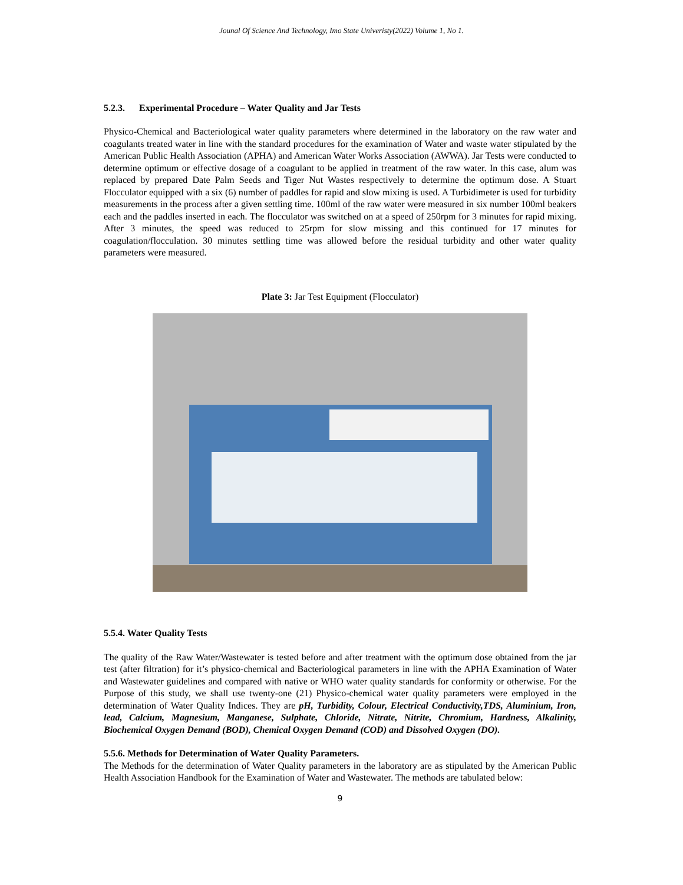Jounal Of Science And Technology, Imo State Univeristy(2022) Volume 1, No 1.
5.2.3. Experimental Procedure – Water Quality and Jar Tests
Physico-Chemical and Bacteriological water quality parameters where determined in the laboratory on the raw water and coagulants treated water in line with the standard procedures for the examination of Water and waste water stipulated by the American Public Health Association (APHA) and American Water Works Association (AWWA). Jar Tests were conducted to determine optimum or effective dosage of a coagulant to be applied in treatment of the raw water. In this case, alum was replaced by prepared Date Palm Seeds and Tiger Nut Wastes respectively to determine the optimum dose. A Stuart Flocculator equipped with a six (6) number of paddles for rapid and slow mixing is used. A Turbidimeter is used for turbidity measurements in the process after a given settling time. 100ml of the raw water were measured in six number 100ml beakers each and the paddles inserted in each. The flocculator was switched on at a speed of 250rpm for 3 minutes for rapid mixing. After 3 minutes, the speed was reduced to 25rpm for slow missing and this continued for 17 minutes for coagulation/flocculation. 30 minutes settling time was allowed before the residual turbidity and other water quality parameters were measured.
Plate 3: Jar Test Equipment (Flocculator)
5.5.4. Water Quality Tests
The quality of the Raw Water/Wastewater is tested before and after treatment with the optimum dose obtained from the jar test (after filtration) for it’s physico-chemical and Bacteriological parameters in line with the APHA Examination of Water and Wastewater guidelines and compared with native or WHO water quality standards for conformity or otherwise. For the Purpose of this study, we shall use twenty-one (21) Physico-chemical water quality parameters were employed in the determination of Water Quality Indices. They are pH, Turbidity, Colour, Electrical Conductivity,TDS, Aluminium, Iron, lead, Calcium, Magnesium, Manganese, Sulphate, Chloride, Nitrate, Nitrite, Chromium, Hardness, Alkalinity, Biochemical Oxygen Demand (BOD), Chemical Oxygen Demand (COD) and Dissolved Oxygen (DO).
5.5.6. Methods for Determination of Water Quality Parameters.
The Methods for the determination of Water Quality parameters in the laboratory are as stipulated by the American Public Health Association Handbook for the Examination of Water and Wastewater. The methods are tabulated below:
9